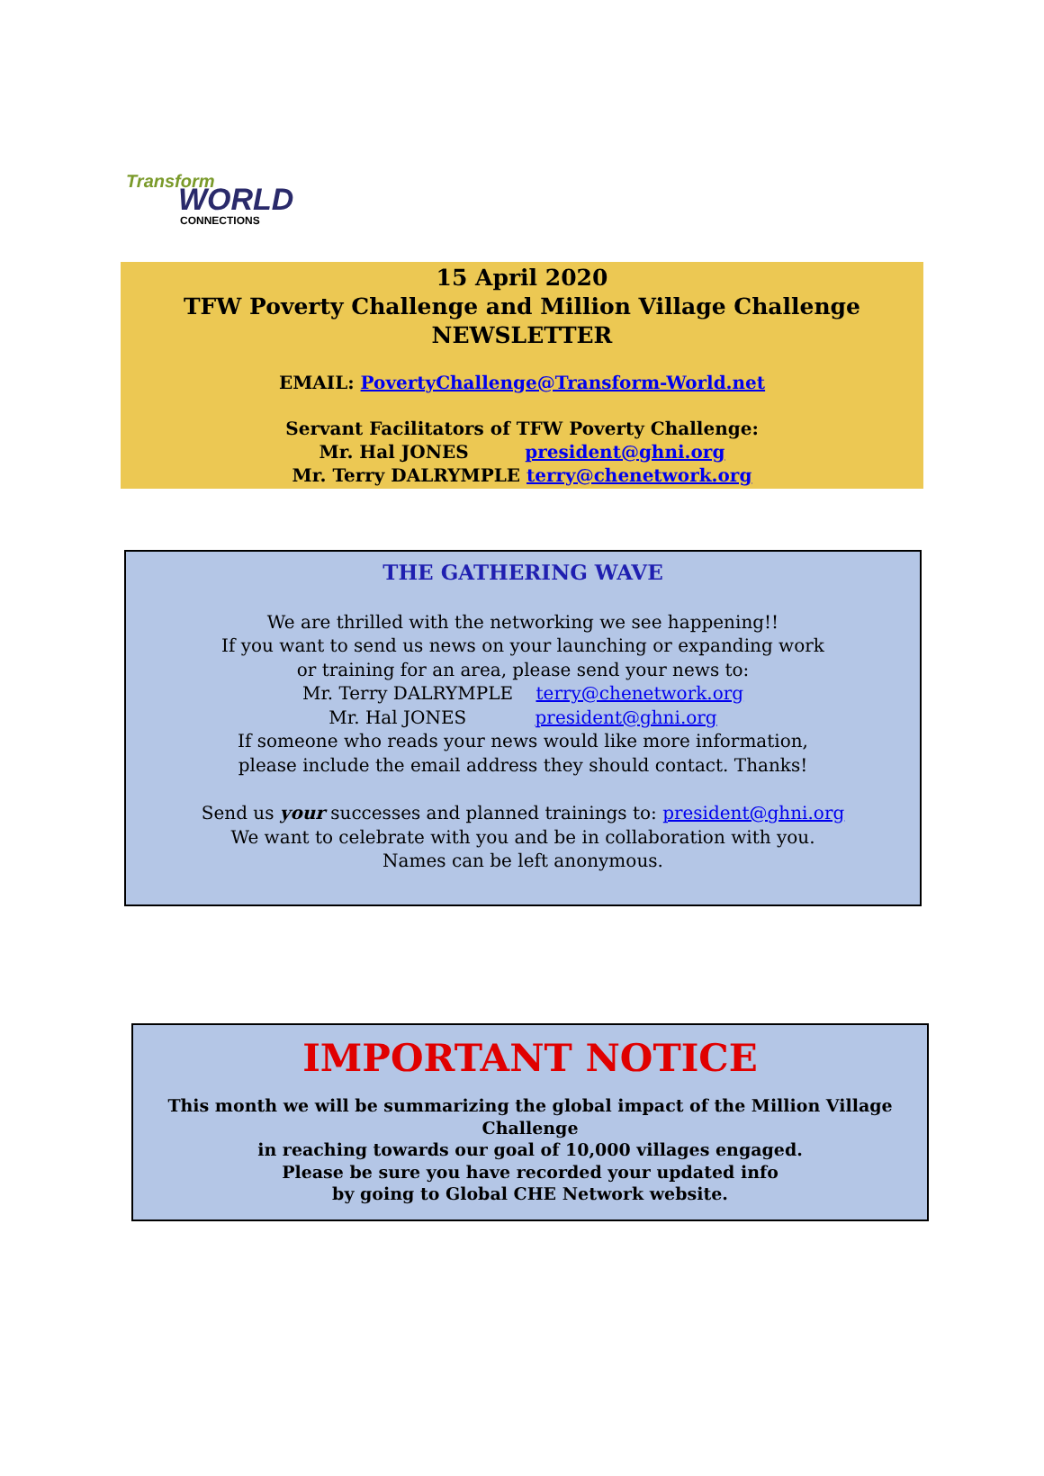Transform
WORLD
CONNECTIONS
15 April 2020
TFW Poverty Challenge and Million Village Challenge NEWSLETTER
EMAIL: PovertyChallenge@Transform-World.net
Servant Facilitators of TFW Poverty Challenge:
Mr. Hal JONES president@ghni.org
Mr. Terry DALRYMPLE terry@chenetwork.org
THE GATHERING WAVE
We are thrilled with the networking we see happening!!
If you want to send us news on your launching or expanding work
or training for an area, please send your news to:
Mr. Terry DALRYMPLE terry@chenetwork.org
Mr. Hal JONES president@ghni.org
If someone who reads your news would like more information,
please include the email address they should contact. Thanks!
Send us your successes and planned trainings to: president@ghni.org
We want to celebrate with you and be in collaboration with you.
Names can be left anonymous.
IMPORTANT NOTICE
This month we will be summarizing the global impact of the Million Village Challenge
in reaching towards our goal of 10,000 villages engaged.
Please be sure you have recorded your updated info
by going to Global CHE Network website.